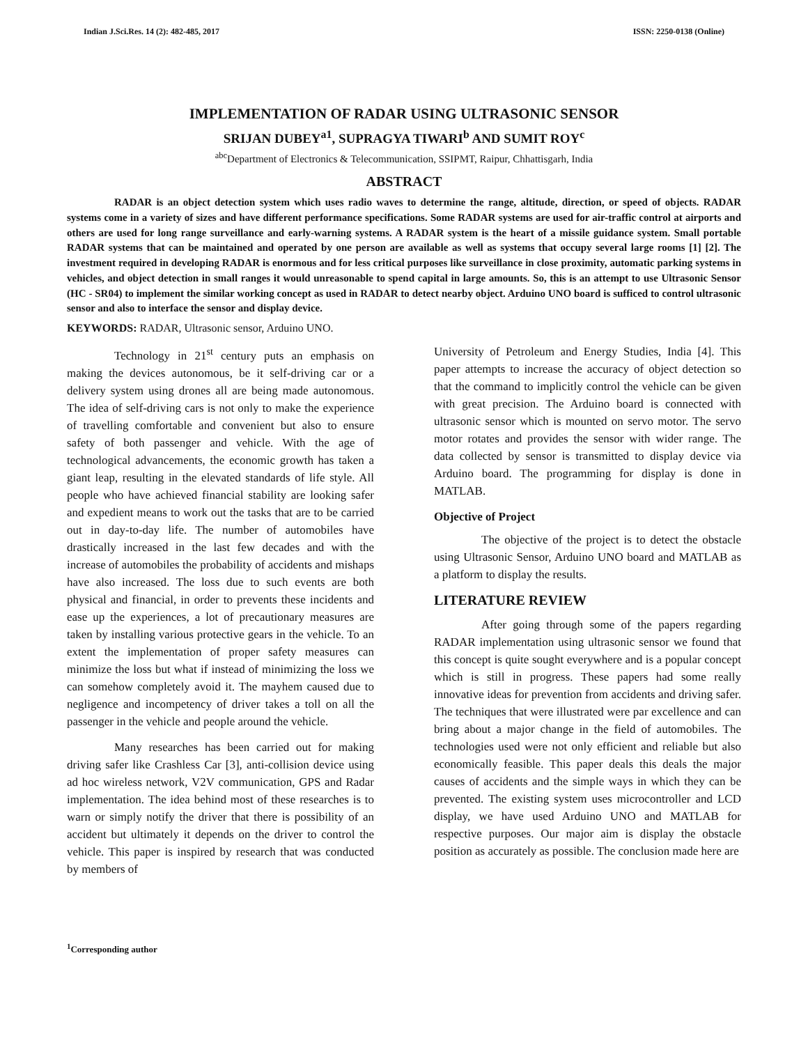Indian J.Sci.Res. 14 (2): 482-485, 2017 ISSN: 2250-0138 (Online)
IMPLEMENTATION OF RADAR USING ULTRASONIC SENSOR
SRIJAN DUBEY<sup>a1</sup>, SUPRAGYA TIWARI<sup>b</sup> AND SUMIT ROY<sup>c</sup>
<sup>abc</sup>Department of Electronics & Telecommunication, SSIPMT, Raipur, Chhattisgarh, India
ABSTRACT
RADAR is an object detection system which uses radio waves to determine the range, altitude, direction, or speed of objects. RADAR systems come in a variety of sizes and have different performance specifications. Some RADAR systems are used for air-traffic control at airports and others are used for long range surveillance and early-warning systems. A RADAR system is the heart of a missile guidance system. Small portable RADAR systems that can be maintained and operated by one person are available as well as systems that occupy several large rooms [1] [2]. The investment required in developing RADAR is enormous and for less critical purposes like surveillance in close proximity, automatic parking systems in vehicles, and object detection in small ranges it would unreasonable to spend capital in large amounts. So, this is an attempt to use Ultrasonic Sensor (HC - SR04) to implement the similar working concept as used in RADAR to detect nearby object. Arduino UNO board is sufficed to control ultrasonic sensor and also to interface the sensor and display device.
KEYWORDS: RADAR, Ultrasonic sensor, Arduino UNO.
Technology in 21<sup>st</sup> century puts an emphasis on making the devices autonomous, be it self-driving car or a delivery system using drones all are being made autonomous. The idea of self-driving cars is not only to make the experience of travelling comfortable and convenient but also to ensure safety of both passenger and vehicle. With the age of technological advancements, the economic growth has taken a giant leap, resulting in the elevated standards of life style. All people who have achieved financial stability are looking safer and expedient means to work out the tasks that are to be carried out in day-to-day life. The number of automobiles have drastically increased in the last few decades and with the increase of automobiles the probability of accidents and mishaps have also increased. The loss due to such events are both physical and financial, in order to prevents these incidents and ease up the experiences, a lot of precautionary measures are taken by installing various protective gears in the vehicle. To an extent the implementation of proper safety measures can minimize the loss but what if instead of minimizing the loss we can somehow completely avoid it. The mayhem caused due to negligence and incompetency of driver takes a toll on all the passenger in the vehicle and people around the vehicle.
Many researches has been carried out for making driving safer like Crashless Car [3], anti-collision device using ad hoc wireless network, V2V communication, GPS and Radar implementation. The idea behind most of these researches is to warn or simply notify the driver that there is possibility of an accident but ultimately it depends on the driver to control the vehicle. This paper is inspired by research that was conducted by members of
University of Petroleum and Energy Studies, India [4]. This paper attempts to increase the accuracy of object detection so that the command to implicitly control the vehicle can be given with great precision. The Arduino board is connected with ultrasonic sensor which is mounted on servo motor. The servo motor rotates and provides the sensor with wider range. The data collected by sensor is transmitted to display device via Arduino board. The programming for display is done in MATLAB.
Objective of Project
The objective of the project is to detect the obstacle using Ultrasonic Sensor, Arduino UNO board and MATLAB as a platform to display the results.
LITERATURE REVIEW
After going through some of the papers regarding RADAR implementation using ultrasonic sensor we found that this concept is quite sought everywhere and is a popular concept which is still in progress. These papers had some really innovative ideas for prevention from accidents and driving safer. The techniques that were illustrated were par excellence and can bring about a major change in the field of automobiles. The technologies used were not only efficient and reliable but also economically feasible. This paper deals this deals the major causes of accidents and the simple ways in which they can be prevented. The existing system uses microcontroller and LCD display, we have used Arduino UNO and MATLAB for respective purposes. Our major aim is display the obstacle position as accurately as possible. The conclusion made here are
<sup>1</sup> Corresponding author